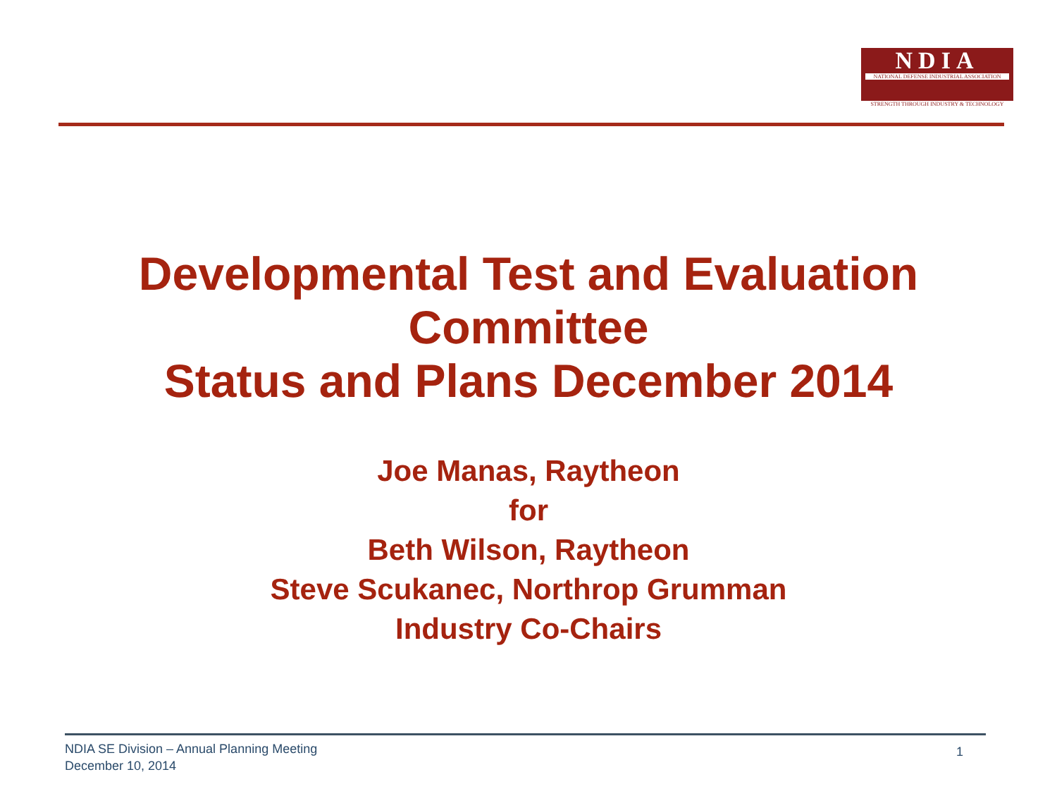NDIA
NATIONAL DEFENSE INDUSTRIAL ASSOCIATION
STRENGTH THROUGH INDUSTRY & TECHNOLOGY
Developmental Test and Evaluation
Committee
Status and Plans December 2014
Joe Manas, Raytheon
for
Beth Wilson, Raytheon
Steve Scukanec, Northrop Grumman
Industry Co-Chairs
NDIA SE Division – Annual Planning Meeting
December 10, 2014
1